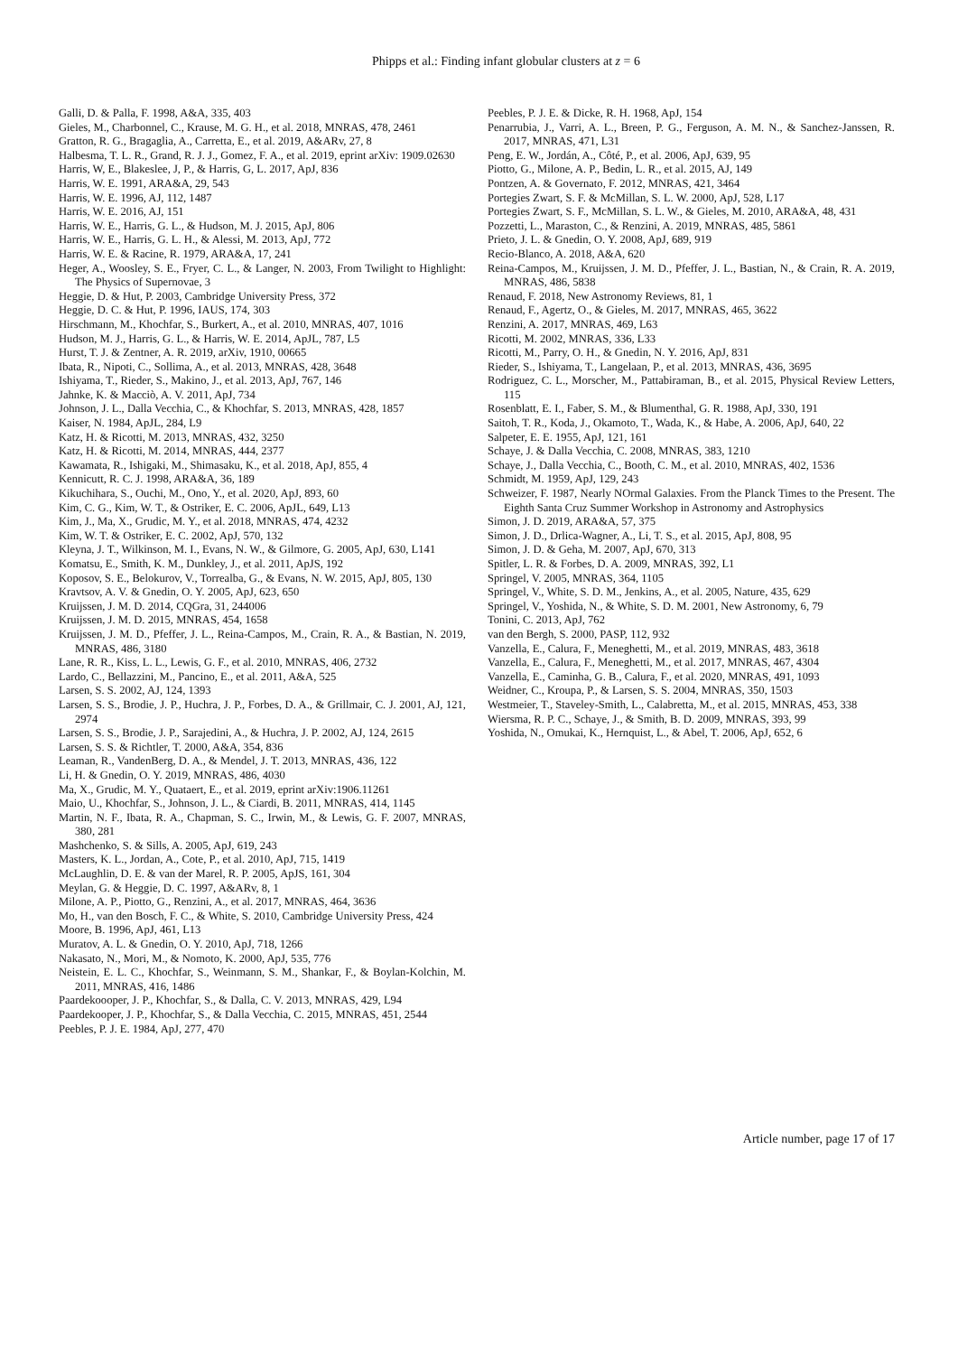Phipps et al.: Finding infant globular clusters at z = 6
Galli, D. & Palla, F. 1998, A&A, 335, 403
Gieles, M., Charbonnel, C., Krause, M. G. H., et al. 2018, MNRAS, 478, 2461
Gratton, R. G., Bragaglia, A., Carretta, E., et al. 2019, A&ARv, 27, 8
Halbesma, T. L. R., Grand, R. J. J., Gomez, F. A., et al. 2019, eprint arXiv: 1909.02630
Harris, W, E., Blakeslee, J, P., & Harris, G, L. 2017, ApJ, 836
Harris, W. E. 1991, ARA&A, 29, 543
Harris, W. E. 1996, AJ, 112, 1487
Harris, W. E. 2016, AJ, 151
Harris, W. E., Harris, G. L., & Hudson, M. J. 2015, ApJ, 806
Harris, W. E., Harris, G. L. H., & Alessi, M. 2013, ApJ, 772
Harris, W. E. & Racine, R. 1979, ARA&A, 17, 241
Heger, A., Woosley, S. E., Fryer, C. L., & Langer, N. 2003, From Twilight to Highlight: The Physics of Supernovae, 3
Heggie, D. & Hut, P. 2003, Cambridge University Press, 372
Heggie, D. C. & Hut, P. 1996, IAUS, 174, 303
Hirschmann, M., Khochfar, S., Burkert, A., et al. 2010, MNRAS, 407, 1016
Hudson, M. J., Harris, G. L., & Harris, W. E. 2014, ApJL, 787, L5
Hurst, T. J. & Zentner, A. R. 2019, arXiv, 1910, 00665
Ibata, R., Nipoti, C., Sollima, A., et al. 2013, MNRAS, 428, 3648
Ishiyama, T., Rieder, S., Makino, J., et al. 2013, ApJ, 767, 146
Jahnke, K. & Macciò, A. V. 2011, ApJ, 734
Johnson, J. L., Dalla Vecchia, C., & Khochfar, S. 2013, MNRAS, 428, 1857
Kaiser, N. 1984, ApJL, 284, L9
Katz, H. & Ricotti, M. 2013, MNRAS, 432, 3250
Katz, H. & Ricotti, M. 2014, MNRAS, 444, 2377
Kawamata, R., Ishigaki, M., Shimasaku, K., et al. 2018, ApJ, 855, 4
Kennicutt, R. C. J. 1998, ARA&A, 36, 189
Kikuchihara, S., Ouchi, M., Ono, Y., et al. 2020, ApJ, 893, 60
Kim, C. G., Kim, W. T., & Ostriker, E. C. 2006, ApJL, 649, L13
Kim, J., Ma, X., Grudic, M. Y., et al. 2018, MNRAS, 474, 4232
Kim, W. T. & Ostriker, E. C. 2002, ApJ, 570, 132
Kleyna, J. T., Wilkinson, M. I., Evans, N. W., & Gilmore, G. 2005, ApJ, 630, L141
Komatsu, E., Smith, K. M., Dunkley, J., et al. 2011, ApJS, 192
Koposov, S. E., Belokurov, V., Torrealba, G., & Evans, N. W. 2015, ApJ, 805, 130
Kravtsov, A. V. & Gnedin, O. Y. 2005, ApJ, 623, 650
Kruijssen, J. M. D. 2014, CQGra, 31, 244006
Kruijssen, J. M. D. 2015, MNRAS, 454, 1658
Kruijssen, J. M. D., Pfeffer, J. L., Reina-Campos, M., Crain, R. A., & Bastian, N. 2019, MNRAS, 486, 3180
Lane, R. R., Kiss, L. L., Lewis, G. F., et al. 2010, MNRAS, 406, 2732
Lardo, C., Bellazzini, M., Pancino, E., et al. 2011, A&A, 525
Larsen, S. S. 2002, AJ, 124, 1393
Larsen, S. S., Brodie, J. P., Huchra, J. P., Forbes, D. A., & Grillmair, C. J. 2001, AJ, 121, 2974
Larsen, S. S., Brodie, J. P., Sarajedini, A., & Huchra, J. P. 2002, AJ, 124, 2615
Larsen, S. S. & Richtler, T. 2000, A&A, 354, 836
Leaman, R., VandenBerg, D. A., & Mendel, J. T. 2013, MNRAS, 436, 122
Li, H. & Gnedin, O. Y. 2019, MNRAS, 486, 4030
Ma, X., Grudic, M. Y., Quataert, E., et al. 2019, eprint arXiv:1906.11261
Maio, U., Khochfar, S., Johnson, J. L., & Ciardi, B. 2011, MNRAS, 414, 1145
Martin, N. F., Ibata, R. A., Chapman, S. C., Irwin, M., & Lewis, G. F. 2007, MNRAS, 380, 281
Mashchenko, S. & Sills, A. 2005, ApJ, 619, 243
Masters, K. L., Jordan, A., Cote, P., et al. 2010, ApJ, 715, 1419
McLaughlin, D. E. & van der Marel, R. P. 2005, ApJS, 161, 304
Meylan, G. & Heggie, D. C. 1997, A&ARv, 8, 1
Milone, A. P., Piotto, G., Renzini, A., et al. 2017, MNRAS, 464, 3636
Mo, H., van den Bosch, F. C., & White, S. 2010, Cambridge University Press, 424
Moore, B. 1996, ApJ, 461, L13
Muratov, A. L. & Gnedin, O. Y. 2010, ApJ, 718, 1266
Nakasato, N., Mori, M., & Nomoto, K. 2000, ApJ, 535, 776
Neistein, E. L. C., Khochfar, S., Weinmann, S. M., Shankar, F., & Boylan-Kolchin, M. 2011, MNRAS, 416, 1486
Paardekoooper, J. P., Khochfar, S., & Dalla, C. V. 2013, MNRAS, 429, L94
Paardekooper, J. P., Khochfar, S., & Dalla Vecchia, C. 2015, MNRAS, 451, 2544
Peebles, P. J. E. 1984, ApJ, 277, 470
Peebles, P. J. E. & Dicke, R. H. 1968, ApJ, 154
Penarrubia, J., Varri, A. L., Breen, P. G., Ferguson, A. M. N., & Sanchez-Janssen, R. 2017, MNRAS, 471, L31
Peng, E. W., Jordán, A., Côté, P., et al. 2006, ApJ, 639, 95
Piotto, G., Milone, A. P., Bedin, L. R., et al. 2015, AJ, 149
Pontzen, A. & Governato, F. 2012, MNRAS, 421, 3464
Portegies Zwart, S. F. & McMillan, S. L. W. 2000, ApJ, 528, L17
Portegies Zwart, S. F., McMillan, S. L. W., & Gieles, M. 2010, ARA&A, 48, 431
Pozzetti, L., Maraston, C., & Renzini, A. 2019, MNRAS, 485, 5861
Prieto, J. L. & Gnedin, O. Y. 2008, ApJ, 689, 919
Recio-Blanco, A. 2018, A&A, 620
Reina-Campos, M., Kruijssen, J. M. D., Pfeffer, J. L., Bastian, N., & Crain, R. A. 2019, MNRAS, 486, 5838
Renaud, F. 2018, New Astronomy Reviews, 81, 1
Renaud, F., Agertz, O., & Gieles, M. 2017, MNRAS, 465, 3622
Renzini, A. 2017, MNRAS, 469, L63
Ricotti, M. 2002, MNRAS, 336, L33
Ricotti, M., Parry, O. H., & Gnedin, N. Y. 2016, ApJ, 831
Rieder, S., Ishiyama, T., Langelaan, P., et al. 2013, MNRAS, 436, 3695
Rodriguez, C. L., Morscher, M., Pattabiraman, B., et al. 2015, Physical Review Letters, 115
Rosenblatt, E. I., Faber, S. M., & Blumenthal, G. R. 1988, ApJ, 330, 191
Saitoh, T. R., Koda, J., Okamoto, T., Wada, K., & Habe, A. 2006, ApJ, 640, 22
Salpeter, E. E. 1955, ApJ, 121, 161
Schaye, J. & Dalla Vecchia, C. 2008, MNRAS, 383, 1210
Schaye, J., Dalla Vecchia, C., Booth, C. M., et al. 2010, MNRAS, 402, 1536
Schmidt, M. 1959, ApJ, 129, 243
Schweizer, F. 1987, Nearly NOrmal Galaxies. From the Planck Times to the Present. The Eighth Santa Cruz Summer Workshop in Astronomy and Astrophysics
Simon, J. D. 2019, ARA&A, 57, 375
Simon, J. D., Drlica-Wagner, A., Li, T. S., et al. 2015, ApJ, 808, 95
Simon, J. D. & Geha, M. 2007, ApJ, 670, 313
Spitler, L. R. & Forbes, D. A. 2009, MNRAS, 392, L1
Springel, V. 2005, MNRAS, 364, 1105
Springel, V., White, S. D. M., Jenkins, A., et al. 2005, Nature, 435, 629
Springel, V., Yoshida, N., & White, S. D. M. 2001, New Astronomy, 6, 79
Tonini, C. 2013, ApJ, 762
van den Bergh, S. 2000, PASP, 112, 932
Vanzella, E., Calura, F., Meneghetti, M., et al. 2019, MNRAS, 483, 3618
Vanzella, E., Calura, F., Meneghetti, M., et al. 2017, MNRAS, 467, 4304
Vanzella, E., Caminha, G. B., Calura, F., et al. 2020, MNRAS, 491, 1093
Weidner, C., Kroupa, P., & Larsen, S. S. 2004, MNRAS, 350, 1503
Westmeier, T., Staveley-Smith, L., Calabretta, M., et al. 2015, MNRAS, 453, 338
Wiersma, R. P. C., Schaye, J., & Smith, B. D. 2009, MNRAS, 393, 99
Yoshida, N., Omukai, K., Hernquist, L., & Abel, T. 2006, ApJ, 652, 6
Article number, page 17 of 17